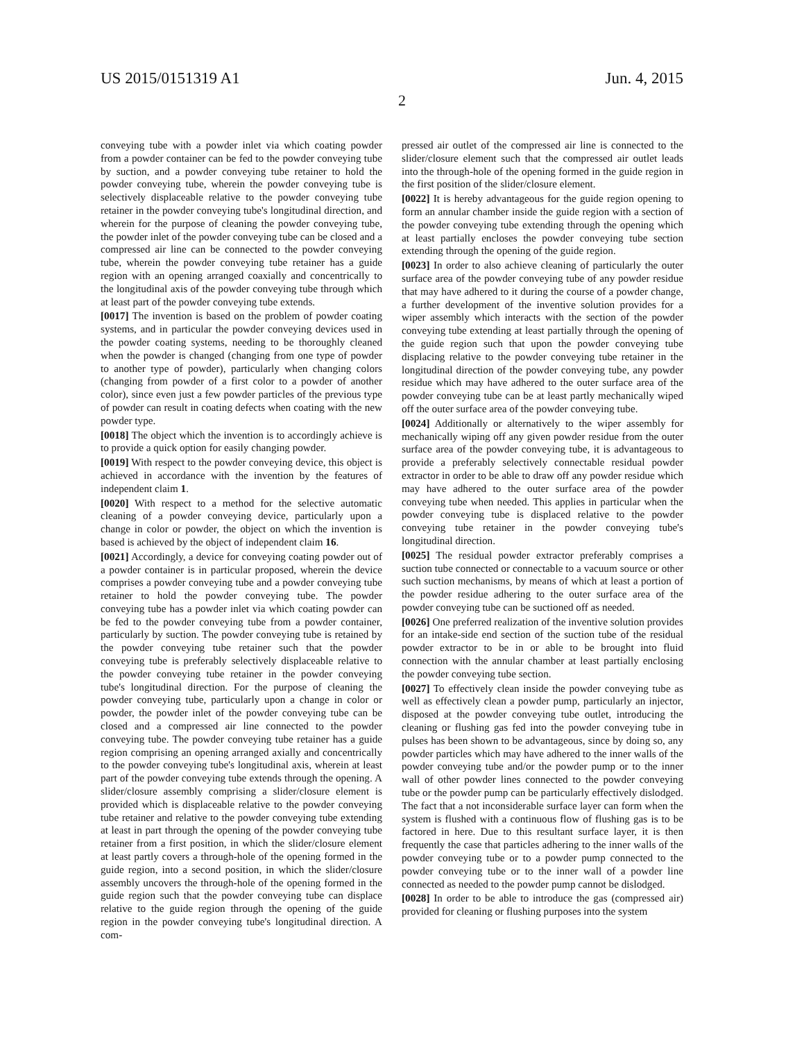US 2015/0151319 A1 Jun. 4, 2015
2
conveying tube with a powder inlet via which coating powder from a powder container can be fed to the powder conveying tube by suction, and a powder conveying tube retainer to hold the powder conveying tube, wherein the powder conveying tube is selectively displaceable relative to the powder conveying tube retainer in the powder conveying tube's longitudinal direction, and wherein for the purpose of cleaning the powder conveying tube, the powder inlet of the powder conveying tube can be closed and a compressed air line can be connected to the powder conveying tube, wherein the powder conveying tube retainer has a guide region with an opening arranged coaxially and concentrically to the longitudinal axis of the powder conveying tube through which at least part of the powder conveying tube extends.
[0017] The invention is based on the problem of powder coating systems, and in particular the powder conveying devices used in the powder coating systems, needing to be thoroughly cleaned when the powder is changed (changing from one type of powder to another type of powder), particularly when changing colors (changing from powder of a first color to a powder of another color), since even just a few powder particles of the previous type of powder can result in coating defects when coating with the new powder type.
[0018] The object which the invention is to accordingly achieve is to provide a quick option for easily changing powder.
[0019] With respect to the powder conveying device, this object is achieved in accordance with the invention by the features of independent claim 1.
[0020] With respect to a method for the selective automatic cleaning of a powder conveying device, particularly upon a change in color or powder, the object on which the invention is based is achieved by the object of independent claim 16.
[0021] Accordingly, a device for conveying coating powder out of a powder container is in particular proposed, wherein the device comprises a powder conveying tube and a powder conveying tube retainer to hold the powder conveying tube. The powder conveying tube has a powder inlet via which coating powder can be fed to the powder conveying tube from a powder container, particularly by suction. The powder conveying tube is retained by the powder conveying tube retainer such that the powder conveying tube is preferably selectively displaceable relative to the powder conveying tube retainer in the powder conveying tube's longitudinal direction. For the purpose of cleaning the powder conveying tube, particularly upon a change in color or powder, the powder inlet of the powder conveying tube can be closed and a compressed air line connected to the powder conveying tube. The powder conveying tube retainer has a guide region comprising an opening arranged axially and concentrically to the powder conveying tube's longitudinal axis, wherein at least part of the powder conveying tube extends through the opening. A slider/closure assembly comprising a slider/closure element is provided which is displaceable relative to the powder conveying tube retainer and relative to the powder conveying tube extending at least in part through the opening of the powder conveying tube retainer from a first position, in which the slider/closure element at least partly covers a through-hole of the opening formed in the guide region, into a second position, in which the slider/closure assembly uncovers the through-hole of the opening formed in the guide region such that the powder conveying tube can displace relative to the guide region through the opening of the guide region in the powder conveying tube's longitudinal direction. A com-
pressed air outlet of the compressed air line is connected to the slider/closure element such that the compressed air outlet leads into the through-hole of the opening formed in the guide region in the first position of the slider/closure element.
[0022] It is hereby advantageous for the guide region opening to form an annular chamber inside the guide region with a section of the powder conveying tube extending through the opening which at least partially encloses the powder conveying tube section extending through the opening of the guide region.
[0023] In order to also achieve cleaning of particularly the outer surface area of the powder conveying tube of any powder residue that may have adhered to it during the course of a powder change, a further development of the inventive solution provides for a wiper assembly which interacts with the section of the powder conveying tube extending at least partially through the opening of the guide region such that upon the powder conveying tube displacing relative to the powder conveying tube retainer in the longitudinal direction of the powder conveying tube, any powder residue which may have adhered to the outer surface area of the powder conveying tube can be at least partly mechanically wiped off the outer surface area of the powder conveying tube.
[0024] Additionally or alternatively to the wiper assembly for mechanically wiping off any given powder residue from the outer surface area of the powder conveying tube, it is advantageous to provide a preferably selectively connectable residual powder extractor in order to be able to draw off any powder residue which may have adhered to the outer surface area of the powder conveying tube when needed. This applies in particular when the powder conveying tube is displaced relative to the powder conveying tube retainer in the powder conveying tube's longitudinal direction.
[0025] The residual powder extractor preferably comprises a suction tube connected or connectable to a vacuum source or other such suction mechanisms, by means of which at least a portion of the powder residue adhering to the outer surface area of the powder conveying tube can be suctioned off as needed.
[0026] One preferred realization of the inventive solution provides for an intake-side end section of the suction tube of the residual powder extractor to be in or able to be brought into fluid connection with the annular chamber at least partially enclosing the powder conveying tube section.
[0027] To effectively clean inside the powder conveying tube as well as effectively clean a powder pump, particularly an injector, disposed at the powder conveying tube outlet, introducing the cleaning or flushing gas fed into the powder conveying tube in pulses has been shown to be advantageous, since by doing so, any powder particles which may have adhered to the inner walls of the powder conveying tube and/or the powder pump or to the inner wall of other powder lines connected to the powder conveying tube or the powder pump can be particularly effectively dislodged. The fact that a not inconsiderable surface layer can form when the system is flushed with a continuous flow of flushing gas is to be factored in here. Due to this resultant surface layer, it is then frequently the case that particles adhering to the inner walls of the powder conveying tube or to a powder pump connected to the powder conveying tube or to the inner wall of a powder line connected as needed to the powder pump cannot be dislodged.
[0028] In order to be able to introduce the gas (compressed air) provided for cleaning or flushing purposes into the system